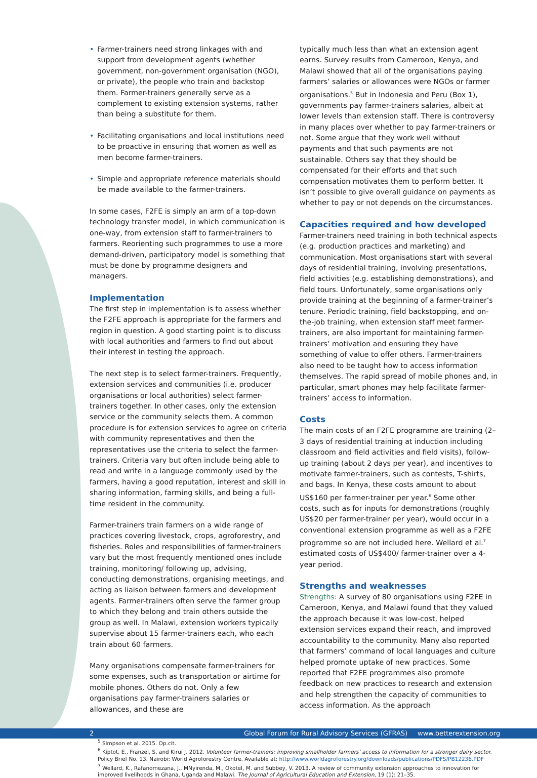• Farmer-trainers need strong linkages with and support from development agents (whether government, non-government organisation (NGO), or private), the people who train and backstop them. Farmer-trainers generally serve as a complement to existing extension systems, rather than being a substitute for them.
• Facilitating organisations and local institutions need to be proactive in ensuring that women as well as men become farmer-trainers.
• Simple and appropriate reference materials should be made available to the farmer-trainers.
In some cases, F2FE is simply an arm of a top-down technology transfer model, in which communication is one-way, from extension staff to farmer-trainers to farmers. Reorienting such programmes to use a more demand-driven, participatory model is something that must be done by programme designers and managers.
Implementation
The first step in implementation is to assess whether the F2FE approach is appropriate for the farmers and region in question. A good starting point is to discuss with local authorities and farmers to find out about their interest in testing the approach.
The next step is to select farmer-trainers. Frequently, extension services and communities (i.e. producer organisations or local authorities) select farmer-trainers together. In other cases, only the extension service or the community selects them. A common procedure is for extension services to agree on criteria with community representatives and then the representatives use the criteria to select the farmer-trainers. Criteria vary but often include being able to read and write in a language commonly used by the farmers, having a good reputation, interest and skill in sharing information, farming skills, and being a full-time resident in the community.
Farmer-trainers train farmers on a wide range of practices covering livestock, crops, agroforestry, and fisheries. Roles and responsibilities of farmer-trainers vary but the most frequently mentioned ones include training, monitoring/ following up, advising, conducting demonstrations, organising meetings, and acting as liaison between farmers and development agents. Farmer-trainers often serve the farmer group to which they belong and train others outside the group as well. In Malawi, extension workers typically supervise about 15 farmer-trainers each, who each train about 60 farmers.
Many organisations compensate farmer-trainers for some expenses, such as transportation or airtime for mobile phones. Others do not. Only a few organisations pay farmer-trainers salaries or allowances, and these are
typically much less than what an extension agent earns. Survey results from Cameroon, Kenya, and Malawi showed that all of the organisations paying farmers’ salaries or allowances were NGOs or farmer organisations.<sup>5</sup> But in Indonesia and Peru (Box 1), governments pay farmer-trainers salaries, albeit at lower levels than extension staff. There is controversy in many places over whether to pay farmer-trainers or not. Some argue that they work well without payments and that such payments are not sustainable. Others say that they should be compensated for their efforts and that such compensation motivates them to perform better. It isn’t possible to give overall guidance on payments as whether to pay or not depends on the circumstances.
Capacities required and how developed
Farmer-trainers need training in both technical aspects (e.g. production practices and marketing) and communication. Most organisations start with several days of residential training, involving presentations, field activities (e.g. establishing demonstrations), and field tours. Unfortunately, some organisations only provide training at the beginning of a farmer-trainer’s tenure. Periodic training, field backstopping, and on-the-job training, when extension staff meet farmer-trainers, are also important for maintaining farmer-trainers’ motivation and ensuring they have something of value to offer others. Farmer-trainers also need to be taught how to access information themselves. The rapid spread of mobile phones and, in particular, smart phones may help facilitate farmer-trainers’ access to information.
Costs
The main costs of an F2FE programme are training (2–3 days of residential training at induction including classroom and field activities and field visits), follow-up training (about 2 days per year), and incentives to motivate farmer-trainers, such as contests, T-shirts, and bags. In Kenya, these costs amount to about US$160 per farmer-trainer per year.<sup>6</sup> Some other costs, such as for inputs for demonstrations (roughly US$20 per farmer-trainer per year), would occur in a conventional extension programme as well as a F2FE programme so are not included here. Wellard et al.<sup>7</sup> estimated costs of US$400/ farmer-trainer over a 4-year period.
Strengths and weaknesses
Strengths: A survey of 80 organisations using F2FE in Cameroon, Kenya, and Malawi found that they valued the approach because it was low-cost, helped extension services expand their reach, and improved accountability to the community. Many also reported that farmers’ command of local languages and culture helped promote uptake of new practices. Some reported that F2FE programmes also promote feedback on new practices to research and extension and help strengthen the capacity of communities to access information. As the approach
<sup>5</sup> Simpson et al. 2015. Op.cit.
<sup>6</sup> Kiptot, E., Franzel, S. and Kirui J. 2012. Volunteer farmer-trainers: improving smallholder farmers’ access to information for a stronger dairy sector. Policy Brief No. 13. Nairobi: World Agroforestry Centre. Available at: http://www.worldagroforestry.org/downloads/publications/PDFS/PB12236.PDF
<sup>7</sup> Wellard, K., Rafanomezana, J., MNyirenda, M., Okotel, M. and Subbey, V. 2013. A review of community extension approaches to innovation for improved livelihoods in Ghana, Uganda and Malawi. The Journal of Agricultural Education and Extension, 19 (1): 21–35.
2 Global Forum for Rural Advisory Services (GFRAS) www.betterextension.org